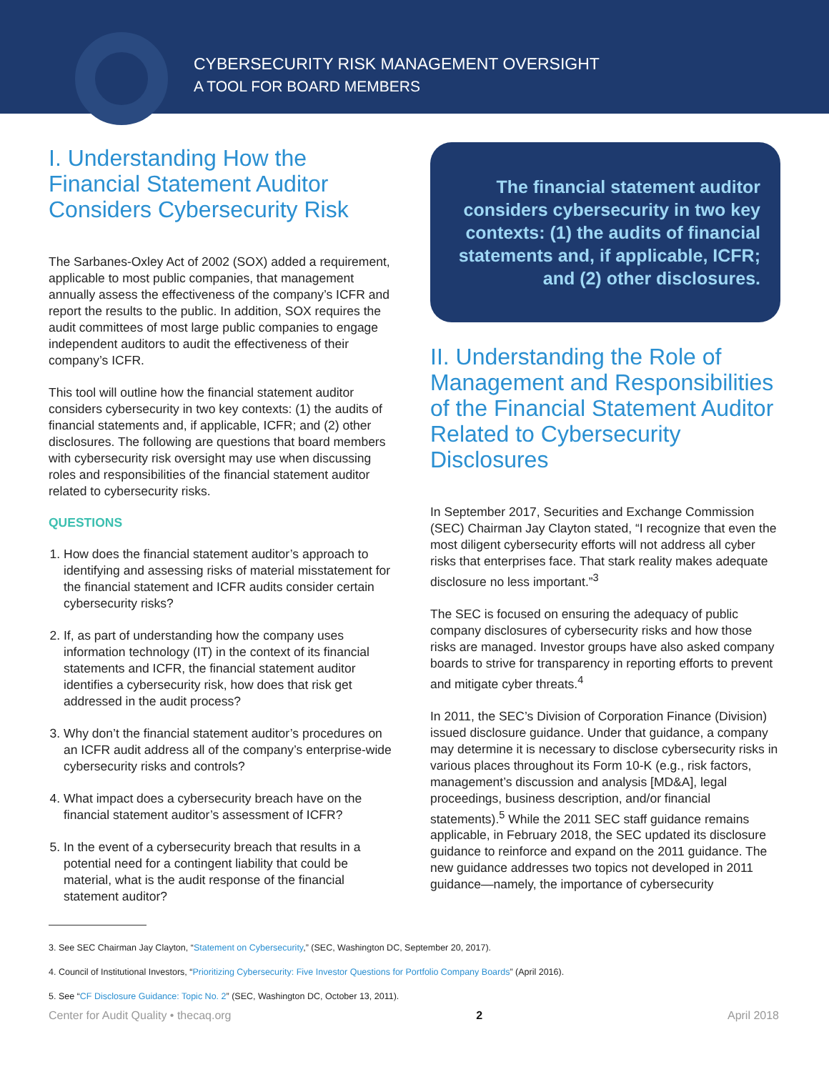CYBERSECURITY RISK MANAGEMENT OVERSIGHT
A TOOL FOR BOARD MEMBERS
I. Understanding How the Financial Statement Auditor Considers Cybersecurity Risk
The Sarbanes-Oxley Act of 2002 (SOX) added a requirement, applicable to most public companies, that management annually assess the effectiveness of the company’s ICFR and report the results to the public. In addition, SOX requires the audit committees of most large public companies to engage independent auditors to audit the effectiveness of their company’s ICFR.
This tool will outline how the financial statement auditor considers cybersecurity in two key contexts: (1) the audits of financial statements and, if applicable, ICFR; and (2) other disclosures. The following are questions that board members with cybersecurity risk oversight may use when discussing roles and responsibilities of the financial statement auditor related to cybersecurity risks.
QUESTIONS
1. How does the financial statement auditor’s approach to identifying and assessing risks of material misstatement for the financial statement and ICFR audits consider certain cybersecurity risks?
2. If, as part of understanding how the company uses information technology (IT) in the context of its financial statements and ICFR, the financial statement auditor identifies a cybersecurity risk, how does that risk get addressed in the audit process?
3. Why don’t the financial statement auditor’s procedures on an ICFR audit address all of the company’s enterprise-wide cybersecurity risks and controls?
4. What impact does a cybersecurity breach have on the financial statement auditor’s assessment of ICFR?
5. In the event of a cybersecurity breach that results in a potential need for a contingent liability that could be material, what is the audit response of the financial statement auditor?
The financial statement auditor considers cybersecurity in two key contexts: (1) the audits of financial statements and, if applicable, ICFR; and (2) other disclosures.
II. Understanding the Role of Management and Responsibilities of the Financial Statement Auditor Related to Cybersecurity Disclosures
In September 2017, Securities and Exchange Commission (SEC) Chairman Jay Clayton stated, “I recognize that even the most diligent cybersecurity efforts will not address all cyber risks that enterprises face. That stark reality makes adequate disclosure no less important.”<sup>3</sup>
The SEC is focused on ensuring the adequacy of public company disclosures of cybersecurity risks and how those risks are managed. Investor groups have also asked company boards to strive for transparency in reporting efforts to prevent and mitigate cyber threats.<sup>4</sup>
In 2011, the SEC’s Division of Corporation Finance (Division) issued disclosure guidance. Under that guidance, a company may determine it is necessary to disclose cybersecurity risks in various places throughout its Form 10-K (e.g., risk factors, management’s discussion and analysis [MD&A], legal proceedings, business description, and/or financial statements).<sup>5</sup> While the 2011 SEC staff guidance remains applicable, in February 2018, the SEC updated its disclosure guidance to reinforce and expand on the 2011 guidance. The new guidance addresses two topics not developed in 2011 guidance—namely, the importance of cybersecurity
3. See SEC Chairman Jay Clayton, “Statement on Cybersecurity,” (SEC, Washington DC, September 20, 2017).
4. Council of Institutional Investors, “Prioritizing Cybersecurity: Five Investor Questions for Portfolio Company Boards” (April 2016).
5. See “CF Disclosure Guidance: Topic No. 2” (SEC, Washington DC, October 13, 2011).
Center for Audit Quality • thecaq.org 2 April 2018